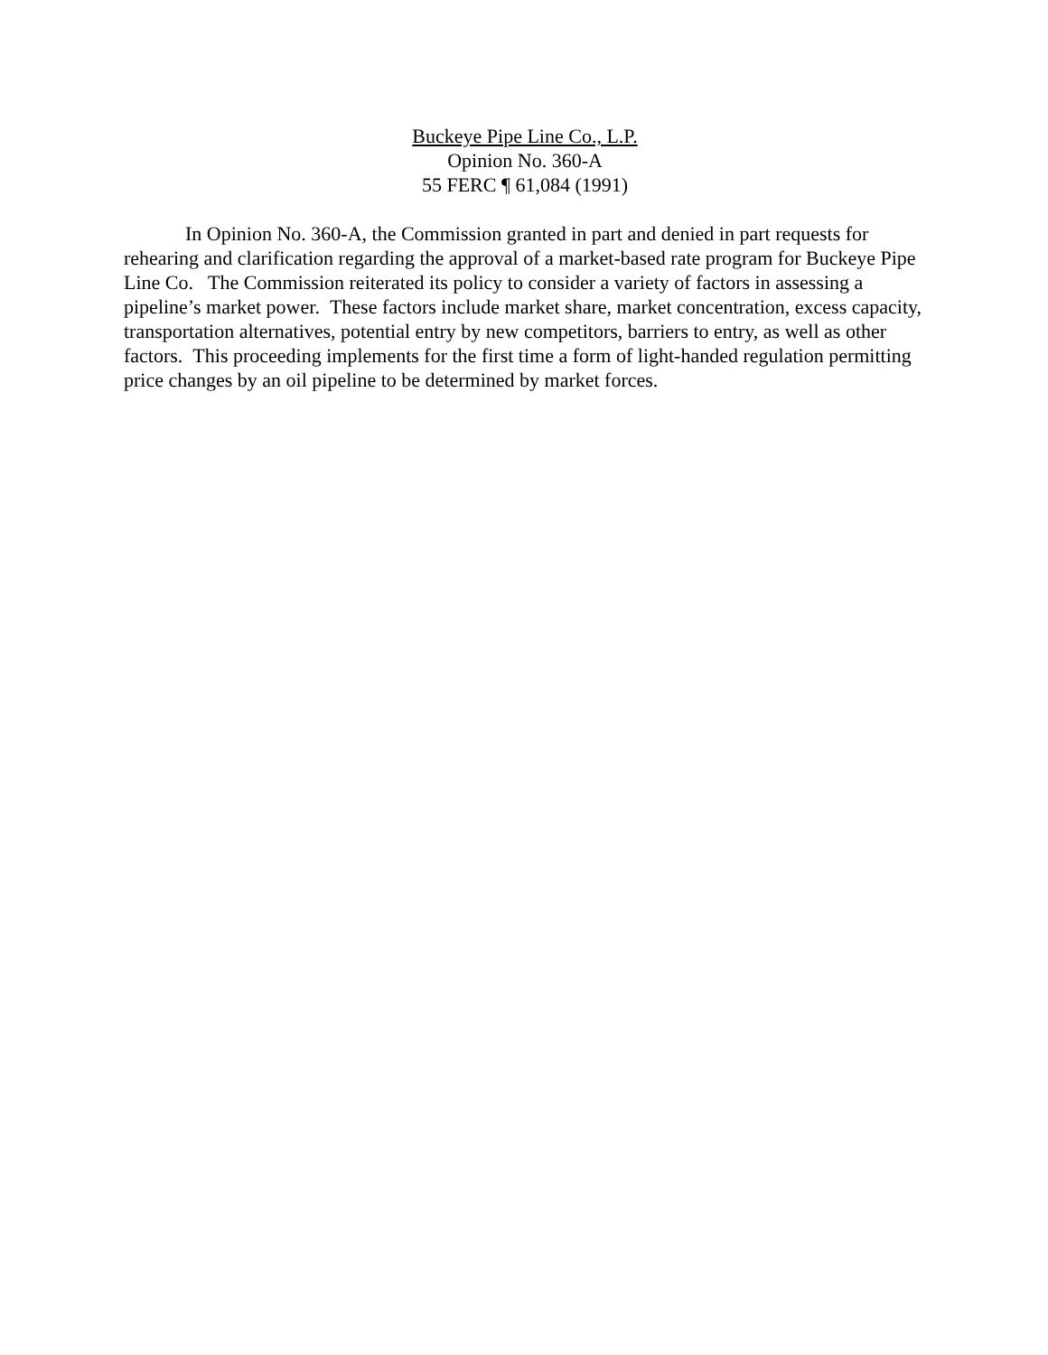Buckeye Pipe Line Co., L.P.
Opinion No. 360-A
55 FERC ¶ 61,084 (1991)
In Opinion No. 360-A, the Commission granted in part and denied in part requests for rehearing and clarification regarding the approval of a market-based rate program for Buckeye Pipe Line Co. The Commission reiterated its policy to consider a variety of factors in assessing a pipeline’s market power. These factors include market share, market concentration, excess capacity, transportation alternatives, potential entry by new competitors, barriers to entry, as well as other factors. This proceeding implements for the first time a form of light-handed regulation permitting price changes by an oil pipeline to be determined by market forces.